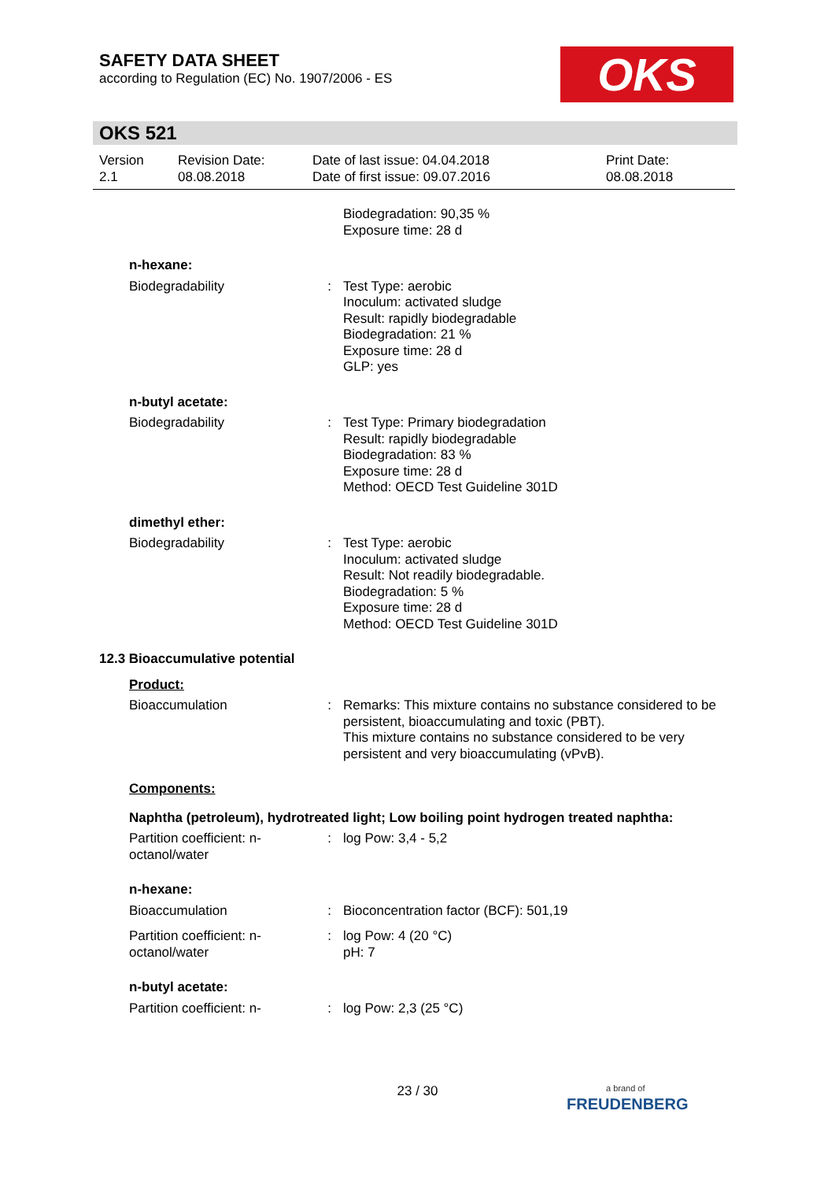SAFETY DATA SHEET
according to Regulation (EC) No. 1907/2006 - ES
OKS
OKS 521
Version
2.1
Revision Date:
08.08.2018
Date of last issue: 04.04.2018
Date of first issue: 09.07.2016
Print Date:
08.08.2018
Biodegradation: 90,35 %
Exposure time: 28 d
n-hexane:
Biodegradability : Test Type: aerobic
Inoculum: activated sludge
Result: rapidly biodegradable
Biodegradation: 21 %
Exposure time: 28 d
GLP: yes
n-butyl acetate:
Biodegradability : Test Type: Primary biodegradation
Result: rapidly biodegradable
Biodegradation: 83 %
Exposure time: 28 d
Method: OECD Test Guideline 301D
dimethyl ether:
Biodegradability : Test Type: aerobic
Inoculum: activated sludge
Result: Not readily biodegradable.
Biodegradation: 5 %
Exposure time: 28 d
Method: OECD Test Guideline 301D
12.3 Bioaccumulative potential
Product:
Bioaccumulation : Remarks: This mixture contains no substance considered to be persistent, bioaccumulating and toxic (PBT).
This mixture contains no substance considered to be very persistent and very bioaccumulating (vPvB).
Components:
Naphtha (petroleum), hydrotreated light; Low boiling point hydrogen treated naphtha:
Partition coefficient: n-octanol/water
: log Pow: 3,4 - 5,2
n-hexane:
Bioaccumulation : Bioconcentration factor (BCF): 501,19
Partition coefficient: n-octanol/water
: log Pow: 4 (20 °C)
pH: 7
n-butyl acetate:
Partition coefficient: n-
: log Pow: 2,3 (25 °C)
23 / 30
a brand of
FREUDENBERG